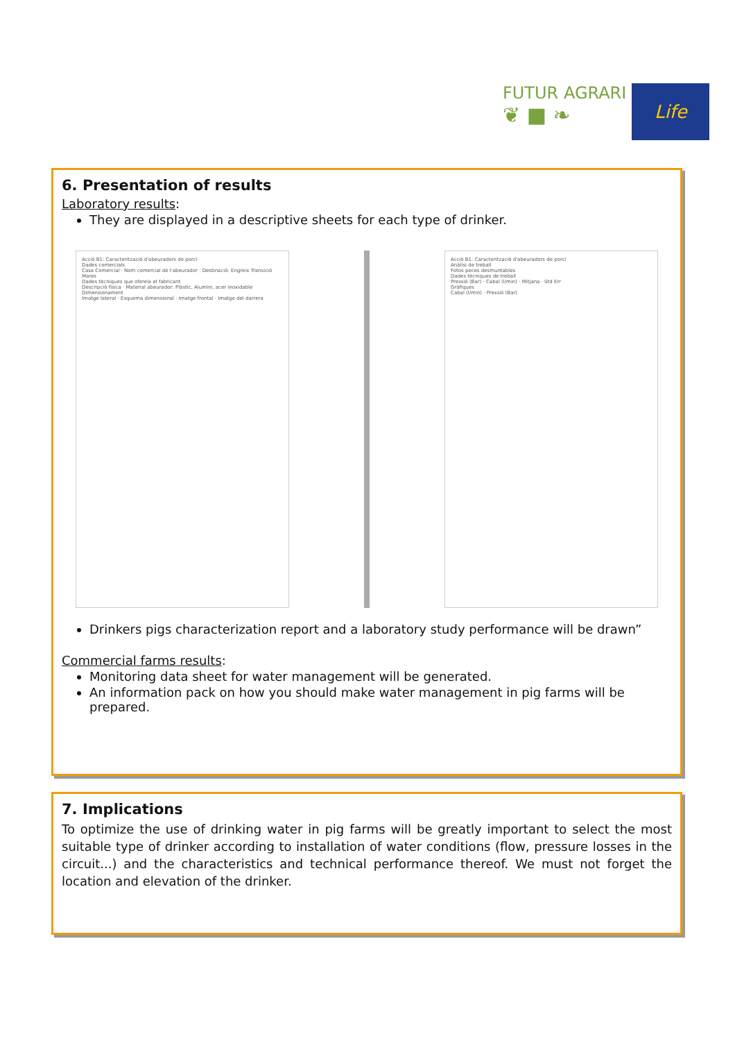FUTUR AGRARI
❦ ■ ❧
Life
6. Presentation of results
Laboratory results:
They are displayed in a descriptive sheets for each type of drinker.
Acció B1: Caracterització d'abeuradors de porci
Dades comercials
Casa Comercial · Nom comercial de l'abeurador · Destinació: Engreix Transició Mares
Dades tècniques que ofereix el fabricant
Descripció física · Material abeurador: Plàstic, Alumini, acer inoxidable
Dimensionament
Imatge lateral · Esquema dimensional · Imatge frontal · Imatge del darrera
Acció B1: Caracterització d'abeuradors de porci
Anàlisi de treball
Fotos peces desmuntables
Dades tècniques de treball
Pressió (Bar) · Cabal (l/min) · Mitjana · Std Err
Gràfiques
Cabal (l/min) · Pressió (Bar)
Drinkers pigs characterization report and a laboratory study performance will be drawn”
Commercial farms results:
Monitoring data sheet for water management will be generated.
An information pack on how you should make water management in pig farms will be prepared.
7. Implications
To optimize the use of drinking water in pig farms will be greatly important to select the most suitable type of drinker according to installation of water conditions (flow, pressure losses in the circuit...) and the characteristics and technical performance thereof. We must not forget the location and elevation of the drinker.